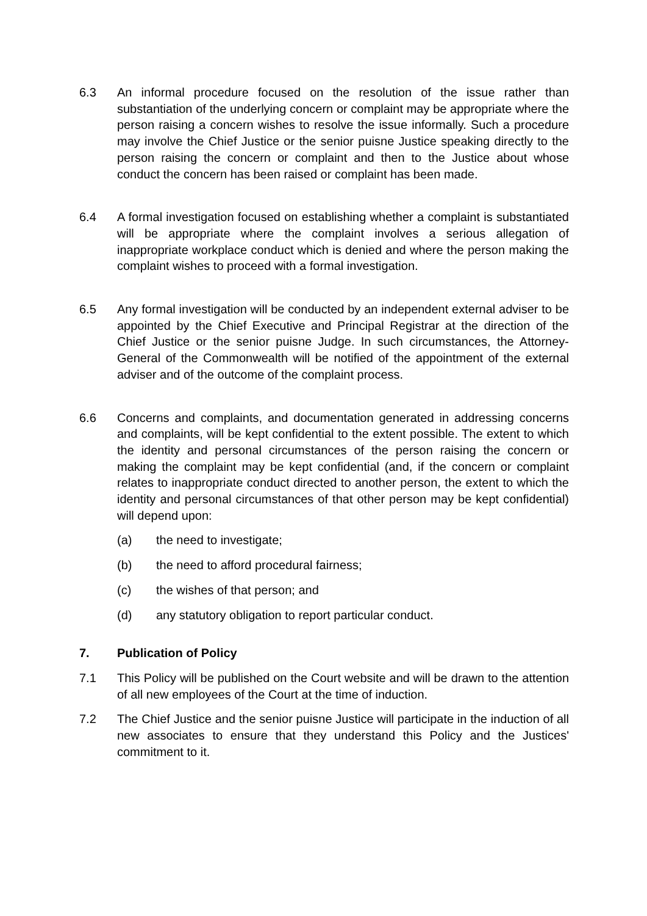6.3 An informal procedure focused on the resolution of the issue rather than substantiation of the underlying concern or complaint may be appropriate where the person raising a concern wishes to resolve the issue informally. Such a procedure may involve the Chief Justice or the senior puisne Justice speaking directly to the person raising the concern or complaint and then to the Justice about whose conduct the concern has been raised or complaint has been made.
6.4 A formal investigation focused on establishing whether a complaint is substantiated will be appropriate where the complaint involves a serious allegation of inappropriate workplace conduct which is denied and where the person making the complaint wishes to proceed with a formal investigation.
6.5 Any formal investigation will be conducted by an independent external adviser to be appointed by the Chief Executive and Principal Registrar at the direction of the Chief Justice or the senior puisne Judge. In such circumstances, the Attorney-General of the Commonwealth will be notified of the appointment of the external adviser and of the outcome of the complaint process.
6.6 Concerns and complaints, and documentation generated in addressing concerns and complaints, will be kept confidential to the extent possible. The extent to which the identity and personal circumstances of the person raising the concern or making the complaint may be kept confidential (and, if the concern or complaint relates to inappropriate conduct directed to another person, the extent to which the identity and personal circumstances of that other person may be kept confidential) will depend upon:
(a) the need to investigate;
(b) the need to afford procedural fairness;
(c) the wishes of that person; and
(d) any statutory obligation to report particular conduct.
7. Publication of Policy
7.1 This Policy will be published on the Court website and will be drawn to the attention of all new employees of the Court at the time of induction.
7.2 The Chief Justice and the senior puisne Justice will participate in the induction of all new associates to ensure that they understand this Policy and the Justices' commitment to it.